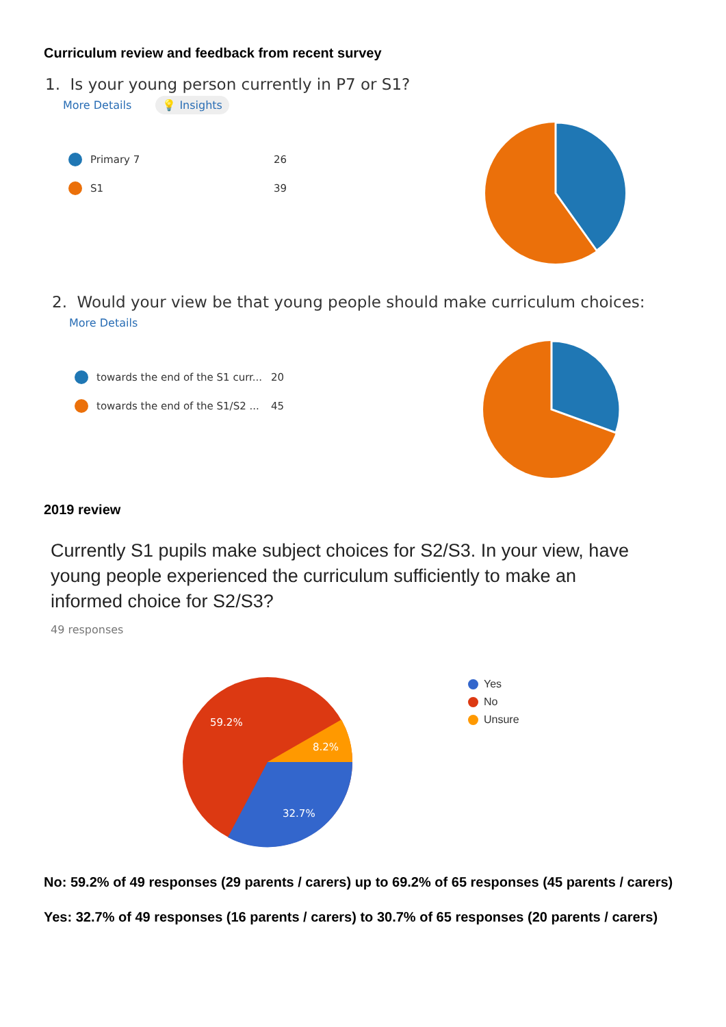Curriculum review and feedback from recent survey
1. Is your young person currently in P7 or S1?
More Details 💡 Insights
Primary 7 26
S1 39
2. Would your view be that young people should make curriculum choices:
More Details
towards the end of the S1 curr... 20
towards the end of the S1/S2 ... 45
2019 review
Currently S1 pupils make subject choices for S2/S3. In your view, have young people experienced the curriculum sufficiently to make an informed choice for S2/S3?
49 responses
59.2%
8.2%
32.7%
Yes
No
Unsure
No: 59.2% of 49 responses (29 parents / carers) up to 69.2% of 65 responses (45 parents / carers)
Yes: 32.7% of 49 responses (16 parents / carers) to 30.7% of 65 responses (20 parents / carers)